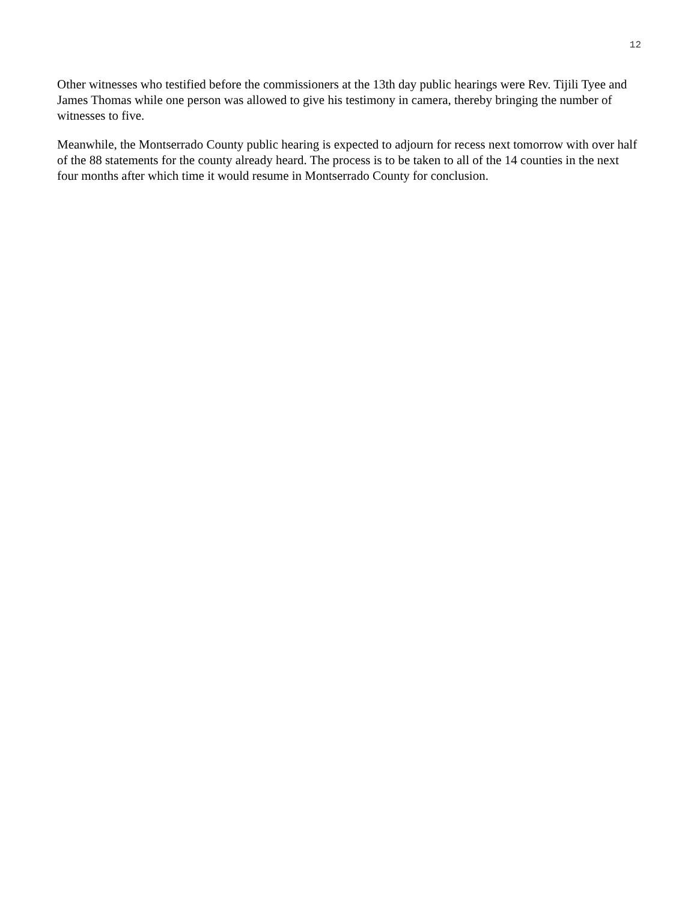12
Other witnesses who testified before the commissioners at the 13th day public hearings were Rev. Tijili Tyee and James Thomas while one person was allowed to give his testimony in camera, thereby bringing the number of witnesses to five.
Meanwhile, the Montserrado County public hearing is expected to adjourn for recess next tomorrow with over half of the 88 statements for the county already heard. The process is to be taken to all of the 14 counties in the next four months after which time it would resume in Montserrado County for conclusion.